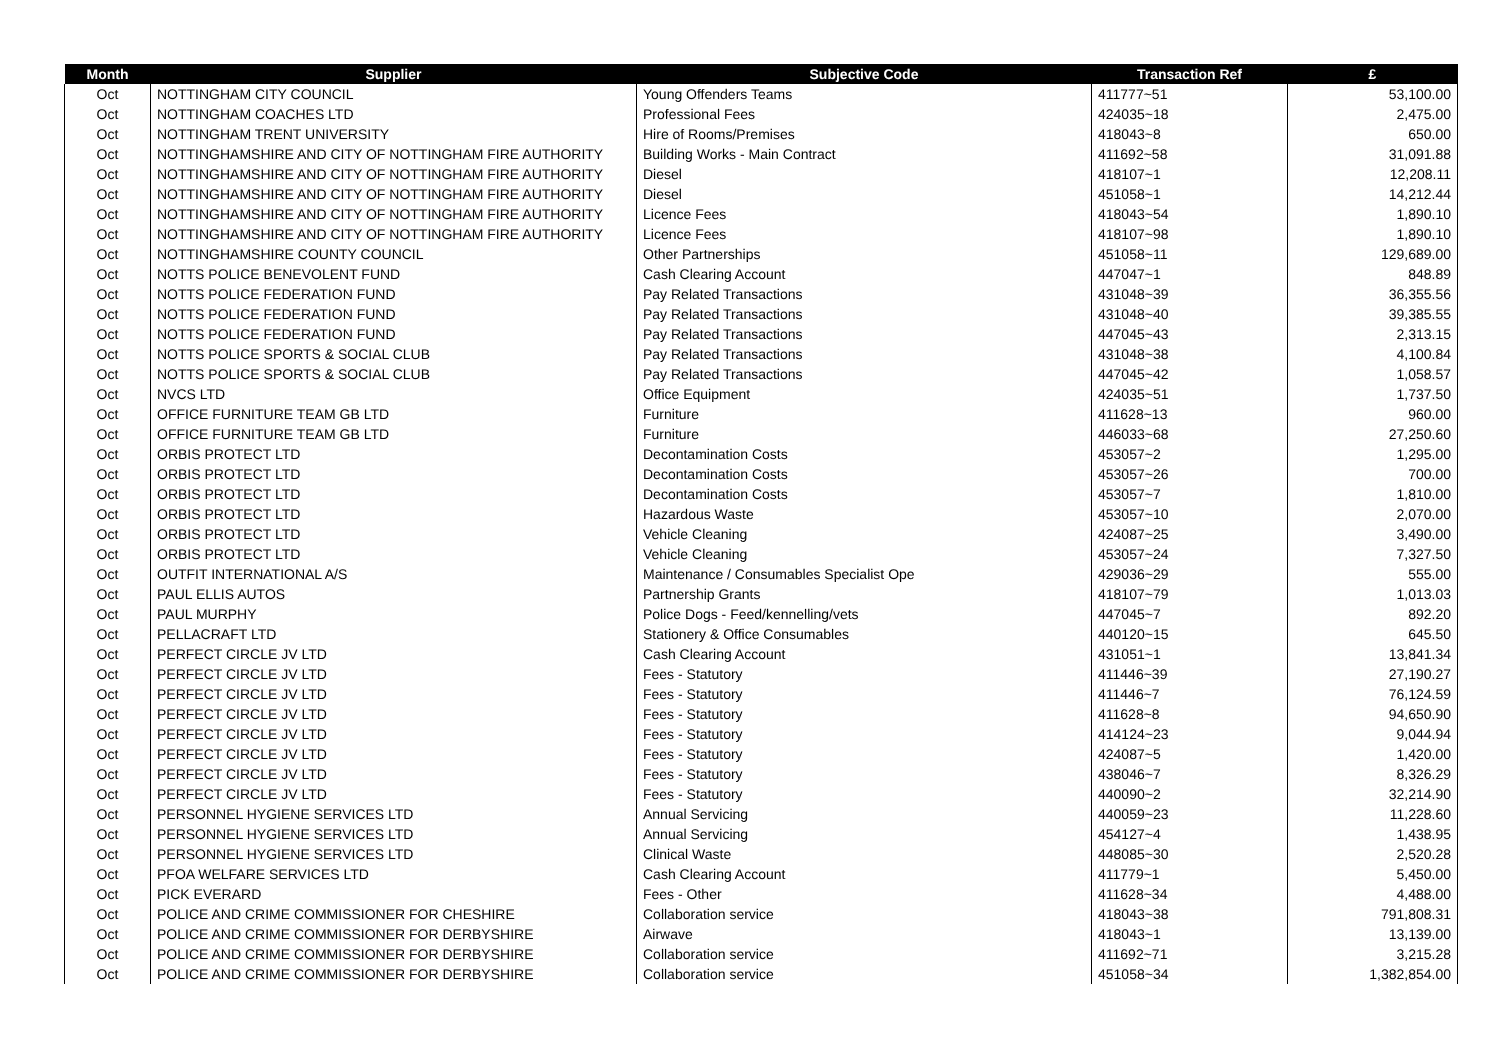| Month | Supplier | Subjective Code | Transaction Ref | £ |
| --- | --- | --- | --- | --- |
| Oct | NOTTINGHAM CITY COUNCIL | Young Offenders Teams | 411777~51 | 53,100.00 |
| Oct | NOTTINGHAM COACHES LTD | Professional Fees | 424035~18 | 2,475.00 |
| Oct | NOTTINGHAM TRENT UNIVERSITY | Hire of Rooms/Premises | 418043~8 | 650.00 |
| Oct | NOTTINGHAMSHIRE AND CITY OF NOTTINGHAM FIRE AUTHORITY | Building Works - Main Contract | 411692~58 | 31,091.88 |
| Oct | NOTTINGHAMSHIRE AND CITY OF NOTTINGHAM FIRE AUTHORITY | Diesel | 418107~1 | 12,208.11 |
| Oct | NOTTINGHAMSHIRE AND CITY OF NOTTINGHAM FIRE AUTHORITY | Diesel | 451058~1 | 14,212.44 |
| Oct | NOTTINGHAMSHIRE AND CITY OF NOTTINGHAM FIRE AUTHORITY | Licence Fees | 418043~54 | 1,890.10 |
| Oct | NOTTINGHAMSHIRE AND CITY OF NOTTINGHAM FIRE AUTHORITY | Licence Fees | 418107~98 | 1,890.10 |
| Oct | NOTTINGHAMSHIRE COUNTY COUNCIL | Other Partnerships | 451058~11 | 129,689.00 |
| Oct | NOTTS POLICE BENEVOLENT FUND | Cash Clearing Account | 447047~1 | 848.89 |
| Oct | NOTTS POLICE FEDERATION FUND | Pay Related Transactions | 431048~39 | 36,355.56 |
| Oct | NOTTS POLICE FEDERATION FUND | Pay Related Transactions | 431048~40 | 39,385.55 |
| Oct | NOTTS POLICE FEDERATION FUND | Pay Related Transactions | 447045~43 | 2,313.15 |
| Oct | NOTTS POLICE SPORTS & SOCIAL CLUB | Pay Related Transactions | 431048~38 | 4,100.84 |
| Oct | NOTTS POLICE SPORTS & SOCIAL CLUB | Pay Related Transactions | 447045~42 | 1,058.57 |
| Oct | NVCS LTD | Office Equipment | 424035~51 | 1,737.50 |
| Oct | OFFICE FURNITURE TEAM GB LTD | Furniture | 411628~13 | 960.00 |
| Oct | OFFICE FURNITURE TEAM GB LTD | Furniture | 446033~68 | 27,250.60 |
| Oct | ORBIS PROTECT LTD | Decontamination Costs | 453057~2 | 1,295.00 |
| Oct | ORBIS PROTECT LTD | Decontamination Costs | 453057~26 | 700.00 |
| Oct | ORBIS PROTECT LTD | Decontamination Costs | 453057~7 | 1,810.00 |
| Oct | ORBIS PROTECT LTD | Hazardous Waste | 453057~10 | 2,070.00 |
| Oct | ORBIS PROTECT LTD | Vehicle Cleaning | 424087~25 | 3,490.00 |
| Oct | ORBIS PROTECT LTD | Vehicle Cleaning | 453057~24 | 7,327.50 |
| Oct | OUTFIT INTERNATIONAL A/S | Maintenance / Consumables Specialist Ope | 429036~29 | 555.00 |
| Oct | PAUL ELLIS AUTOS | Partnership Grants | 418107~79 | 1,013.03 |
| Oct | PAUL MURPHY | Police Dogs - Feed/kennelling/vets | 447045~7 | 892.20 |
| Oct | PELLACRAFT LTD | Stationery & Office Consumables | 440120~15 | 645.50 |
| Oct | PERFECT CIRCLE JV LTD | Cash Clearing Account | 431051~1 | 13,841.34 |
| Oct | PERFECT CIRCLE JV LTD | Fees - Statutory | 411446~39 | 27,190.27 |
| Oct | PERFECT CIRCLE JV LTD | Fees - Statutory | 411446~7 | 76,124.59 |
| Oct | PERFECT CIRCLE JV LTD | Fees - Statutory | 411628~8 | 94,650.90 |
| Oct | PERFECT CIRCLE JV LTD | Fees - Statutory | 414124~23 | 9,044.94 |
| Oct | PERFECT CIRCLE JV LTD | Fees - Statutory | 424087~5 | 1,420.00 |
| Oct | PERFECT CIRCLE JV LTD | Fees - Statutory | 438046~7 | 8,326.29 |
| Oct | PERFECT CIRCLE JV LTD | Fees - Statutory | 440090~2 | 32,214.90 |
| Oct | PERSONNEL HYGIENE SERVICES LTD | Annual Servicing | 440059~23 | 11,228.60 |
| Oct | PERSONNEL HYGIENE SERVICES LTD | Annual Servicing | 454127~4 | 1,438.95 |
| Oct | PERSONNEL HYGIENE SERVICES LTD | Clinical Waste | 448085~30 | 2,520.28 |
| Oct | PFOA WELFARE SERVICES LTD | Cash Clearing Account | 411779~1 | 5,450.00 |
| Oct | PICK EVERARD | Fees - Other | 411628~34 | 4,488.00 |
| Oct | POLICE AND CRIME COMMISSIONER FOR CHESHIRE | Collaboration service | 418043~38 | 791,808.31 |
| Oct | POLICE AND CRIME COMMISSIONER FOR DERBYSHIRE | Airwave | 418043~1 | 13,139.00 |
| Oct | POLICE AND CRIME COMMISSIONER FOR DERBYSHIRE | Collaboration service | 411692~71 | 3,215.28 |
| Oct | POLICE AND CRIME COMMISSIONER FOR DERBYSHIRE | Collaboration service | 451058~34 | 1,382,854.00 |